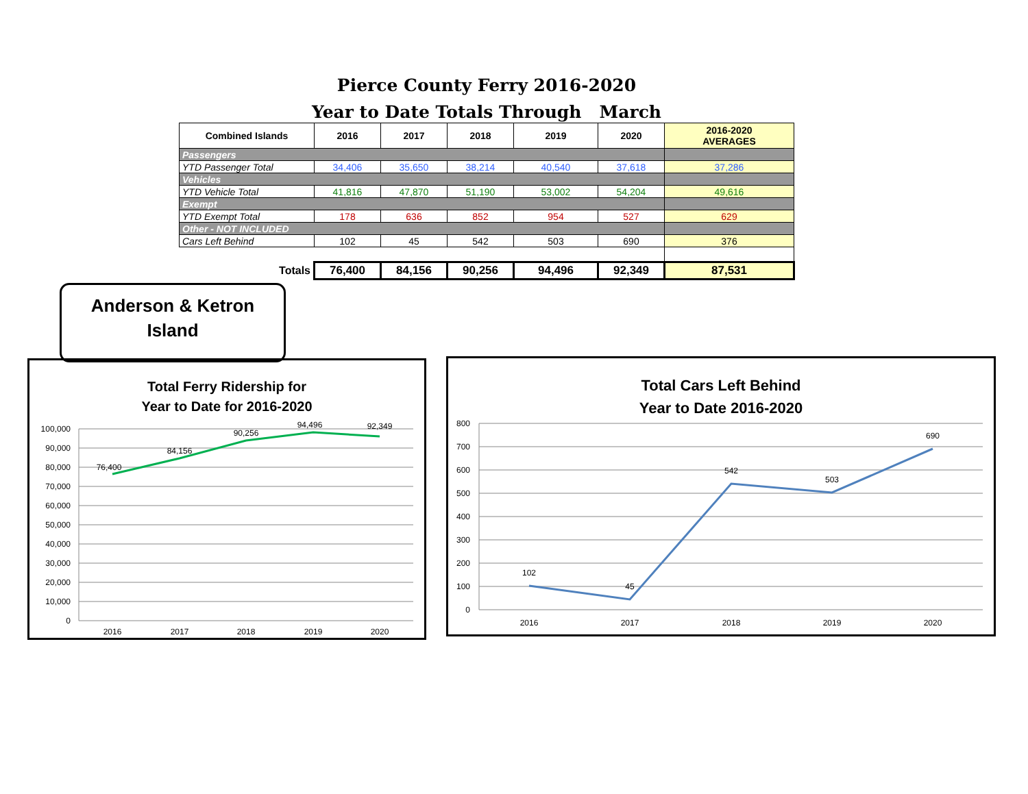Pierce County Ferry 2016-2020
Year to Date Totals Through March
| Combined Islands | 2016 | 2017 | 2018 | 2019 | 2020 | 2016-2020 AVERAGES |
| --- | --- | --- | --- | --- | --- | --- |
| Passengers | | | | | | |
| YTD Passenger Total | 34,406 | 35,650 | 38,214 | 40,540 | 37,618 | 37,286 |
| Vehicles | | | | | | |
| YTD Vehicle Total | 41,816 | 47,870 | 51,190 | 53,002 | 54,204 | 49,616 |
| Exempt | | | | | | |
| YTD Exempt Total | 178 | 636 | 852 | 954 | 527 | 629 |
| Other - NOT INCLUDED | | | | | | |
| Cars Left Behind | 102 | 45 | 542 | 503 | 690 | 376 |
| Totals | 76,400 | 84,156 | 90,256 | 94,496 | 92,349 | 87,531 |
Anderson & Ketron
Island
Total Ferry Ridership for
Year to Date for 2016-2020
100,000
90,000
80,000
70,000
60,000
50,000
40,000
30,000
20,000
10,000
0
76,400
84,156
90,256
94,496
92,349
2016
2017
2018
2019
2020
Total Cars Left Behind
Year to Date 2016-2020
800
700
600
500
400
300
200
100
0
102
45
542
503
690
2016
2017
2018
2019
2020